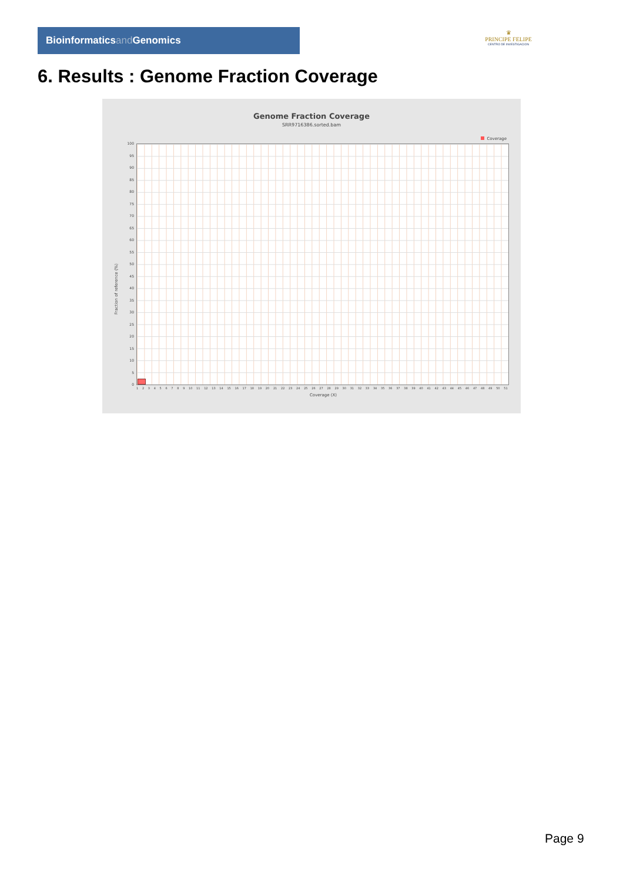Bioinformaticsand Genomics
♛
PRINCIPE FELIPE
CENTRO DE INVESTIGACION
6. Results : Genome Fraction Coverage
Genome Fraction Coverage
SRR9716386.sorted.bam
Coverage
Fraction of reference (%)
100
95
90
85
80
75
70
65
60
55
50
45
40
35
30
25
20
15
10
5
0
1 2 3 4 5 6 7 8 9 10 11 12 13 14 15 16 17 18 19 20 21 22 23 24 25 26 27 28 29 30 31 32 33 34 35 36 37 38 39 40 41 42 43 44 45 46 47 48 49 50 51
Coverage (X)
Page 9